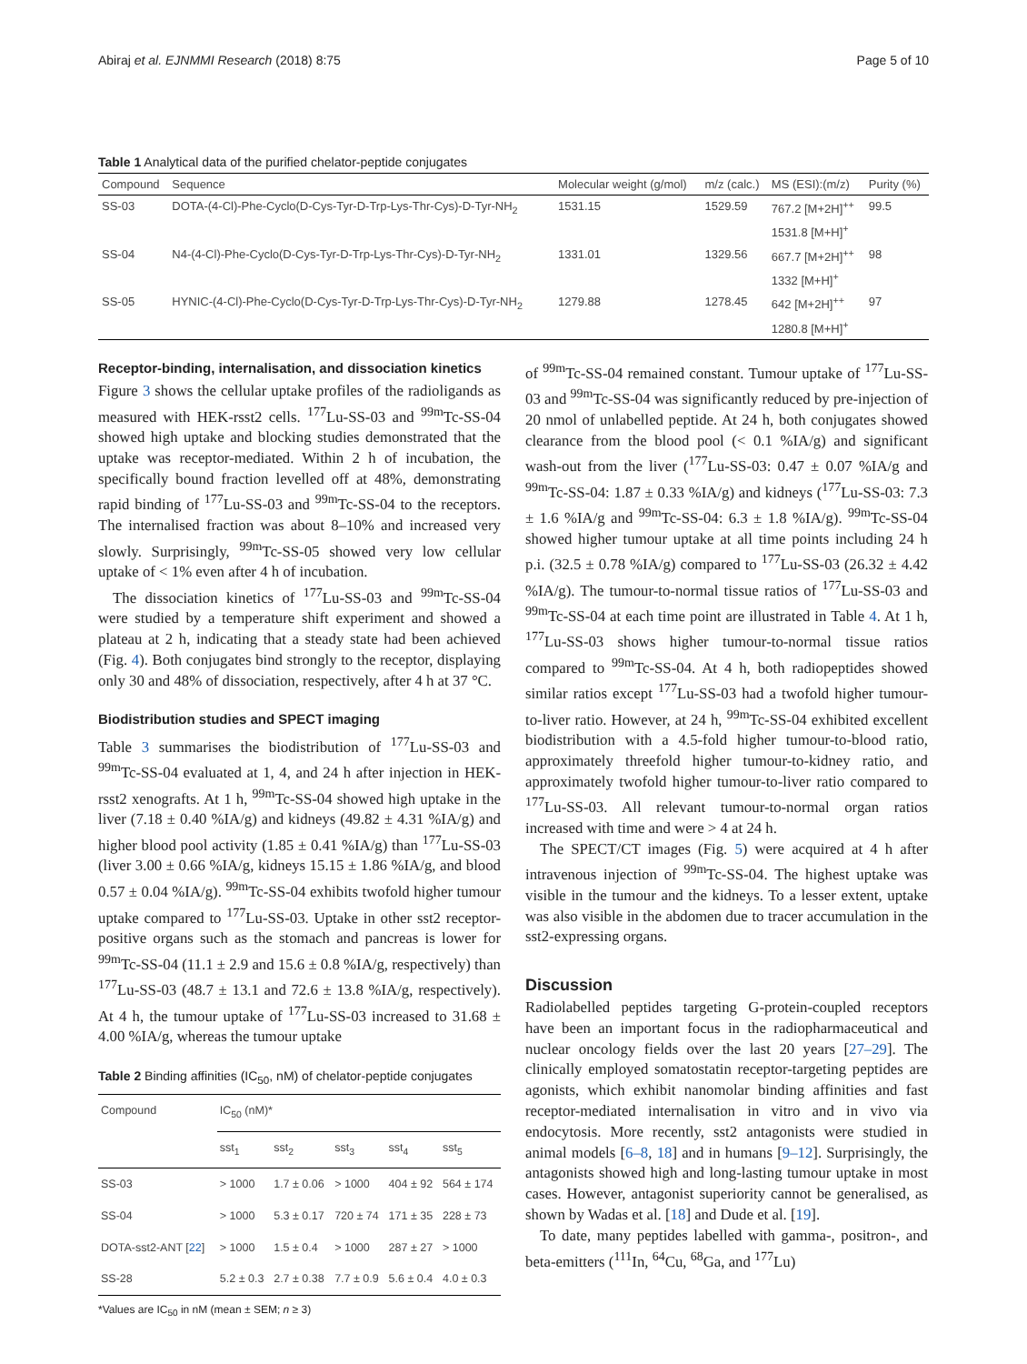Abiraj et al. EJNMMI Research (2018) 8:75 Page 5 of 10
Table 1 Analytical data of the purified chelator-peptide conjugates
| Compound | Sequence | Molecular weight (g/mol) | m/z (calc.) | MS (ESI):(m/z) | Purity (%) |
| --- | --- | --- | --- | --- | --- |
| SS-03 | DOTA-(4-Cl)-Phe-Cyclo(D-Cys-Tyr-D-Trp-Lys-Thr-Cys)-D-Tyr-NH<sub>2</sub> | 1531.15 | 1529.59 | 767.2 [M+2H]<sup>++</sup> | 99.5 |
| | | | | 1531.8 [M+H]<sup>+</sup> | |
| SS-04 | N4-(4-Cl)-Phe-Cyclo(D-Cys-Tyr-D-Trp-Lys-Thr-Cys)-D-Tyr-NH<sub>2</sub> | 1331.01 | 1329.56 | 667.7 [M+2H]<sup>++</sup> | 98 |
| | | | | 1332 [M+H]<sup>+</sup> | |
| SS-05 | HYNIC-(4-Cl)-Phe-Cyclo(D-Cys-Tyr-D-Trp-Lys-Thr-Cys)-D-Tyr-NH<sub>2</sub> | 1279.88 | 1278.45 | 642 [M+2H]<sup>++</sup> | 97 |
| | | | | 1280.8 [M+H]<sup>+</sup> | |
Receptor-binding, internalisation, and dissociation kinetics
Figure 3 shows the cellular uptake profiles of the radioligands as measured with HEK-rsst2 cells. <sup>177</sup>Lu-SS-03 and <sup>99m</sup>Tc-SS-04 showed high uptake and blocking studies demonstrated that the uptake was receptor-mediated. Within 2 h of incubation, the specifically bound fraction levelled off at 48%, demonstrating rapid binding of <sup>177</sup>Lu-SS-03 and <sup>99m</sup>Tc-SS-04 to the receptors. The internalised fraction was about 8–10% and increased very slowly. Surprisingly, <sup>99m</sup>Tc-SS-05 showed very low cellular uptake of < 1% even after 4 h of incubation.
The dissociation kinetics of <sup>177</sup>Lu-SS-03 and <sup>99m</sup>Tc-SS-04 were studied by a temperature shift experiment and showed a plateau at 2 h, indicating that a steady state had been achieved (Fig. 4). Both conjugates bind strongly to the receptor, displaying only 30 and 48% of dissociation, respectively, after 4 h at 37 °C.
Biodistribution studies and SPECT imaging
Table 3 summarises the biodistribution of <sup>177</sup>Lu-SS-03 and <sup>99m</sup>Tc-SS-04 evaluated at 1, 4, and 24 h after injection in HEK-rsst2 xenografts. At 1 h, <sup>99m</sup>Tc-SS-04 showed high uptake in the liver (7.18 ± 0.40 %IA/g) and kidneys (49.82 ± 4.31 %IA/g) and higher blood pool activity (1.85 ± 0.41 %IA/g) than <sup>177</sup>Lu-SS-03 (liver 3.00 ± 0.66 %IA/g, kidneys 15.15 ± 1.86 %IA/g, and blood 0.57 ± 0.04 %IA/g). <sup>99m</sup>Tc-SS-04 exhibits twofold higher tumour uptake compared to <sup>177</sup>Lu-SS-03. Uptake in other sst2 receptor-positive organs such as the stomach and pancreas is lower for <sup>99m</sup>Tc-SS-04 (11.1 ± 2.9 and 15.6 ± 0.8 %IA/g, respectively) than <sup>177</sup>Lu-SS-03 (48.7 ± 13.1 and 72.6 ± 13.8 %IA/g, respectively). At 4 h, the tumour uptake of <sup>177</sup>Lu-SS-03 increased to 31.68 ± 4.00 %IA/g, whereas the tumour uptake
Table 2 Binding affinities (IC<sub>50</sub>, nM) of chelator-peptide conjugates
| Compound | IC<sub>50</sub> (nM)* | | | | |
| --- | --- | --- | --- | --- | --- |
| | sst<sub>1</sub> | sst<sub>2</sub> | sst<sub>3</sub> | sst<sub>4</sub> | sst<sub>5</sub> |
| SS-03 | > 1000 | 1.7 ± 0.06 | > 1000 | 404 ± 92 | 564 ± 174 |
| SS-04 | > 1000 | 5.3 ± 0.17 | 720 ± 74 | 171 ± 35 | 228 ± 73 |
| DOTA-sst2-ANT [ 22 ] | > 1000 | 1.5 ± 0.4 | > 1000 | 287 ± 27 | > 1000 |
| SS-28 | 5.2 ± 0.3 | 2.7 ± 0.38 | 7.7 ± 0.9 | 5.6 ± 0.4 | 4.0 ± 0.3 |
*Values are IC<sub>50</sub> in nM (mean ± SEM; n ≥ 3)
of <sup>99m</sup>Tc-SS-04 remained constant. Tumour uptake of <sup>177</sup>Lu-SS-03 and <sup>99m</sup>Tc-SS-04 was significantly reduced by pre-injection of 20 nmol of unlabelled peptide. At 24 h, both conjugates showed clearance from the blood pool (< 0.1 %IA/g) and significant wash-out from the liver (<sup>177</sup>Lu-SS-03: 0.47 ± 0.07 %IA/g and <sup>99m</sup>Tc-SS-04: 1.87 ± 0.33 %IA/g) and kidneys (<sup>177</sup>Lu-SS-03: 7.3 ± 1.6 %IA/g and <sup>99m</sup>Tc-SS-04: 6.3 ± 1.8 %IA/g). <sup>99m</sup>Tc-SS-04 showed higher tumour uptake at all time points including 24 h p.i. (32.5 ± 0.78 %IA/g) compared to <sup>177</sup>Lu-SS-03 (26.32 ± 4.42 %IA/g). The tumour-to-normal tissue ratios of <sup>177</sup>Lu-SS-03 and <sup>99m</sup>Tc-SS-04 at each time point are illustrated in Table 4. At 1 h, <sup>177</sup>Lu-SS-03 shows higher tumour-to-normal tissue ratios compared to <sup>99m</sup>Tc-SS-04. At 4 h, both radiopeptides showed similar ratios except <sup>177</sup>Lu-SS-03 had a twofold higher tumour-to-liver ratio. However, at 24 h, <sup>99m</sup>Tc-SS-04 exhibited excellent biodistribution with a 4.5-fold higher tumour-to-blood ratio, approximately threefold higher tumour-to-kidney ratio, and approximately twofold higher tumour-to-liver ratio compared to <sup>177</sup>Lu-SS-03. All relevant tumour-to-normal organ ratios increased with time and were > 4 at 24 h.
The SPECT/CT images (Fig. 5) were acquired at 4 h after intravenous injection of <sup>99m</sup>Tc-SS-04. The highest uptake was visible in the tumour and the kidneys. To a lesser extent, uptake was also visible in the abdomen due to tracer accumulation in the sst2-expressing organs.
Discussion
Radiolabelled peptides targeting G-protein-coupled receptors have been an important focus in the radiopharmaceutical and nuclear oncology fields over the last 20 years [27–29]. The clinically employed somatostatin receptor-targeting peptides are agonists, which exhibit nanomolar binding affinities and fast receptor-mediated internalisation in vitro and in vivo via endocytosis. More recently, sst2 antagonists were studied in animal models [6–8, 18] and in humans [9–12]. Surprisingly, the antagonists showed high and long-lasting tumour uptake in most cases. However, antagonist superiority cannot be generalised, as shown by Wadas et al. [18] and Dude et al. [19].
To date, many peptides labelled with gamma-, positron-, and beta-emitters (<sup>111</sup>In, <sup>64</sup>Cu, <sup>68</sup>Ga, and <sup>177</sup>Lu)